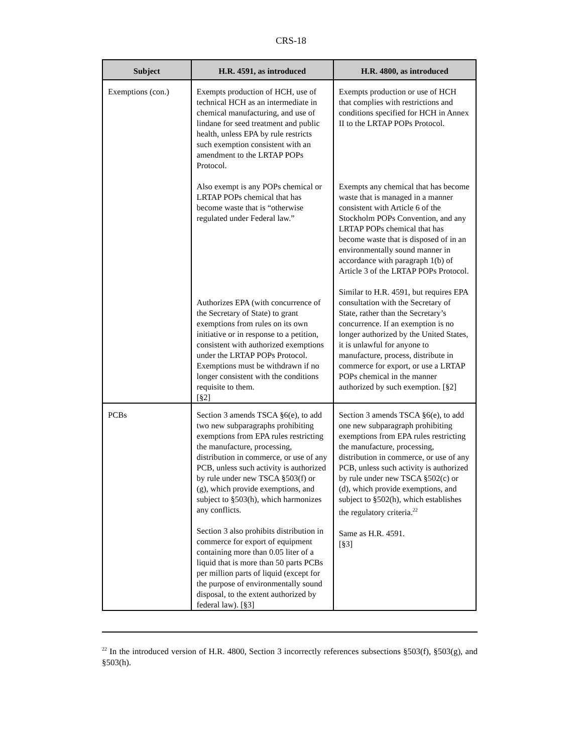CRS-18
| Subject | H.R. 4591, as introduced | H.R. 4800, as introduced |
| --- | --- | --- |
| Exemptions (con.) | Exempts production of HCH, use of technical HCH as an intermediate in chemical manufacturing, and use of lindane for seed treatment and public health, unless EPA by rule restricts such exemption consistent with an amendment to the LRTAP POPs Protocol. Also exempt is any POPs chemical or LRTAP POPs chemical that has become waste that is “otherwise regulated under Federal law.” Authorizes EPA (with concurrence of the Secretary of State) to grant exemptions from rules on its own initiative or in response to a petition, consistent with authorized exemptions under the LRTAP POPs Protocol. Exemptions must be withdrawn if no longer consistent with the conditions requisite to them. [§2] | Exempts production or use of HCH that complies with restrictions and conditions specified for HCH in Annex II to the LRTAP POPs Protocol. Exempts any chemical that has become waste that is managed in a manner consistent with Article 6 of the Stockholm POPs Convention, and any LRTAP POPs chemical that has become waste that is disposed of in an environmentally sound manner in accordance with paragraph 1(b) of Article 3 of the LRTAP POPs Protocol. Similar to H.R. 4591, but requires EPA consultation with the Secretary of State, rather than the Secretary’s concurrence. If an exemption is no longer authorized by the United States, it is unlawful for anyone to manufacture, process, distribute in commerce for export, or use a LRTAP POPs chemical in the manner authorized by such exemption. [§2] |
| PCBs | Section 3 amends TSCA §6(e), to add two new subparagraphs prohibiting exemptions from EPA rules restricting the manufacture, processing, distribution in commerce, or use of any PCB, unless such activity is authorized by rule under new TSCA §503(f) or (g), which provide exemptions, and subject to §503(h), which harmonizes any conflicts. Section 3 also prohibits distribution in commerce for export of equipment containing more than 0.05 liter of a liquid that is more than 50 parts PCBs per million parts of liquid (except for the purpose of environmentally sound disposal, to the extent authorized by federal law). [§3] | Section 3 amends TSCA §6(e), to add one new subparagraph prohibiting exemptions from EPA rules restricting the manufacture, processing, distribution in commerce, or use of any PCB, unless such activity is authorized by rule under new TSCA §502(c) or (d), which provide exemptions, and subject to §502(h), which establishes the regulatory criteria.<sup>22</sup> Same as H.R. 4591. [§3] |
<sup>22</sup> In the introduced version of H.R. 4800, Section 3 incorrectly references subsections §503(f), §503(g), and §503(h).